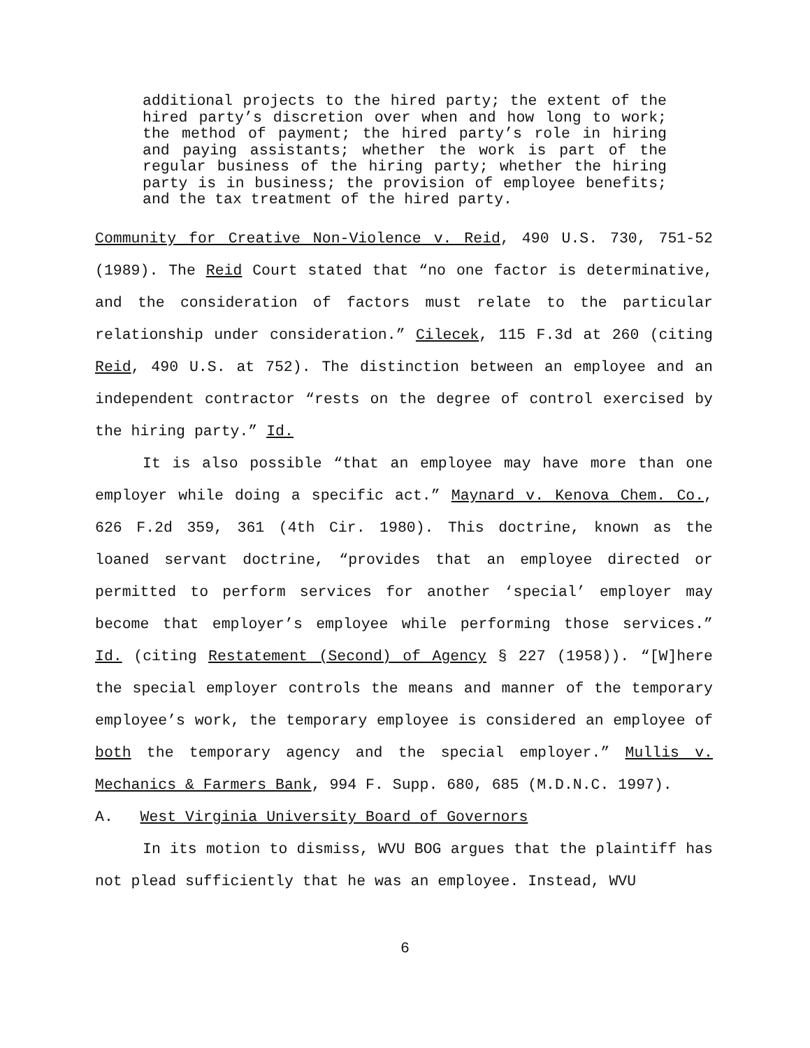additional projects to the hired party; the extent of the hired party’s discretion over when and how long to work; the method of payment; the hired party’s role in hiring and paying assistants; whether the work is part of the regular business of the hiring party; whether the hiring party is in business; the provision of employee benefits; and the tax treatment of the hired party.
Community for Creative Non-Violence v. Reid, 490 U.S. 730, 751-52 (1989). The Reid Court stated that “no one factor is determinative, and the consideration of factors must relate to the particular relationship under consideration.” Cilecek, 115 F.3d at 260 (citing Reid, 490 U.S. at 752). The distinction between an employee and an independent contractor “rests on the degree of control exercised by the hiring party.” Id.
It is also possible “that an employee may have more than one employer while doing a specific act.” Maynard v. Kenova Chem. Co., 626 F.2d 359, 361 (4th Cir. 1980). This doctrine, known as the loaned servant doctrine, “provides that an employee directed or permitted to perform services for another ‘special’ employer may become that employer’s employee while performing those services.” Id. (citing Restatement (Second) of Agency § 227 (1958)). “[W]here the special employer controls the means and manner of the temporary employee’s work, the temporary employee is considered an employee of both the temporary agency and the special employer.” Mullis v. Mechanics & Farmers Bank, 994 F. Supp. 680, 685 (M.D.N.C. 1997).
A. West Virginia University Board of Governors
In its motion to dismiss, WVU BOG argues that the plaintiff has not plead sufficiently that he was an employee. Instead, WVU
6